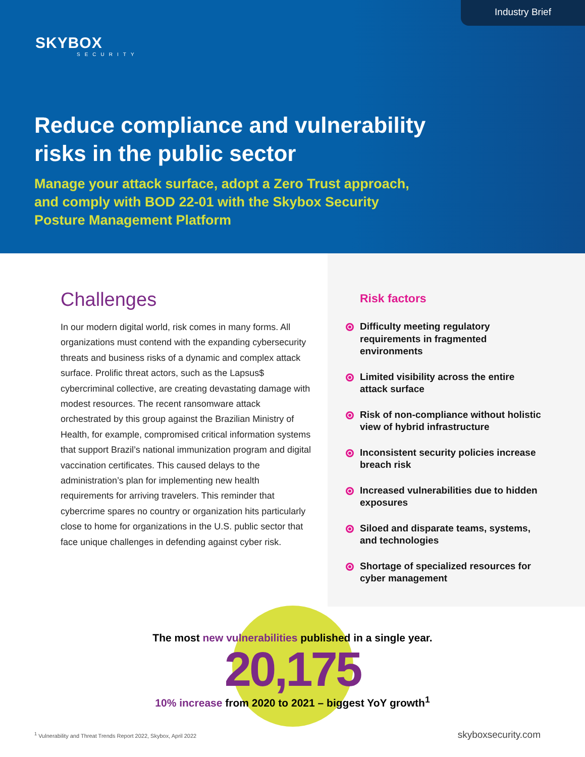Industry Brief
SKYBOX
SECURITY
Reduce compliance and vulnerability
risks in the public sector
Manage your attack surface, adopt a Zero Trust approach,
and comply with BOD 22-01 with the Skybox Security
Posture Management Platform
Challenges
In our modern digital world, risk comes in many forms. All organizations must contend with the expanding cybersecurity threats and business risks of a dynamic and complex attack surface. Prolific threat actors, such as the Lapsus$ cybercriminal collective, are creating devastating damage with modest resources. The recent ransomware attack orchestrated by this group against the Brazilian Ministry of Health, for example, compromised critical information systems that support Brazil’s national immunization program and digital vaccination certificates. This caused delays to the administration’s plan for implementing new health requirements for arriving travelers. This reminder that cybercrime spares no country or organization hits particularly close to home for organizations in the U.S. public sector that face unique challenges in defending against cyber risk.
Risk factors
Difficulty meeting regulatory requirements in fragmented environments
Limited visibility across the entire attack surface
Risk of non-compliance without holistic view of hybrid infrastructure
Inconsistent security policies increase breach risk
Increased vulnerabilities due to hidden exposures
Siloed and disparate teams, systems, and technologies
Shortage of specialized resources for cyber management
The most new vulnerabilities published in a single year.
20,175
10% increase from 2020 to 2021 – biggest YoY growth<sup>1</sup>
<sup>1</sup> Vulnerability and Threat Trends Report 2022, Skybox, April 2022 skyboxsecurity.com